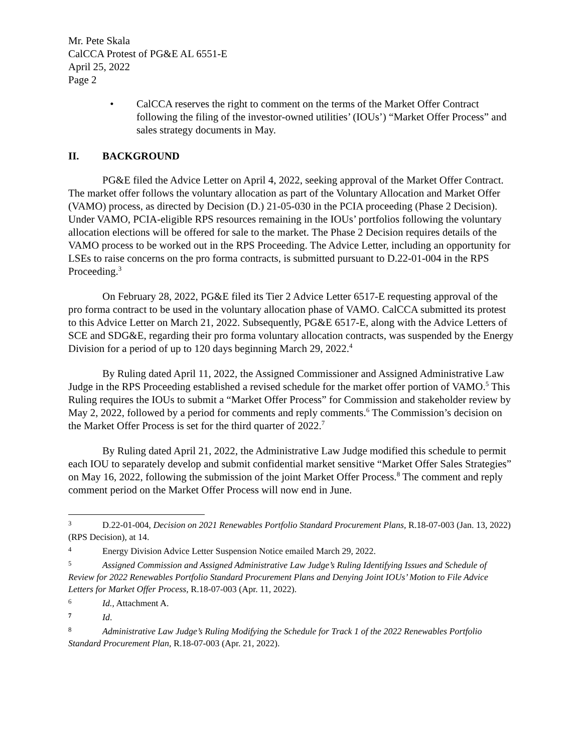Mr. Pete Skala
CalCCA Protest of PG&E AL 6551-E
April 25, 2022
Page 2
• CalCCA reserves the right to comment on the terms of the Market Offer Contract following the filing of the investor-owned utilities’ (IOUs’) “Market Offer Process” and sales strategy documents in May.
II. BACKGROUND
PG&E filed the Advice Letter on April 4, 2022, seeking approval of the Market Offer Contract. The market offer follows the voluntary allocation as part of the Voluntary Allocation and Market Offer (VAMO) process, as directed by Decision (D.) 21-05-030 in the PCIA proceeding (Phase 2 Decision). Under VAMO, PCIA-eligible RPS resources remaining in the IOUs’ portfolios following the voluntary allocation elections will be offered for sale to the market. The Phase 2 Decision requires details of the VAMO process to be worked out in the RPS Proceeding. The Advice Letter, including an opportunity for LSEs to raise concerns on the pro forma contracts, is submitted pursuant to D.22-01-004 in the RPS Proceeding.<sup>3</sup>
On February 28, 2022, PG&E filed its Tier 2 Advice Letter 6517-E requesting approval of the pro forma contract to be used in the voluntary allocation phase of VAMO. CalCCA submitted its protest to this Advice Letter on March 21, 2022. Subsequently, PG&E 6517-E, along with the Advice Letters of SCE and SDG&E, regarding their pro forma voluntary allocation contracts, was suspended by the Energy Division for a period of up to 120 days beginning March 29, 2022.<sup>4</sup>
By Ruling dated April 11, 2022, the Assigned Commissioner and Assigned Administrative Law Judge in the RPS Proceeding established a revised schedule for the market offer portion of VAMO.<sup>5</sup> This Ruling requires the IOUs to submit a “Market Offer Process” for Commission and stakeholder review by May 2, 2022, followed by a period for comments and reply comments.<sup>6</sup> The Commission’s decision on the Market Offer Process is set for the third quarter of 2022.<sup>7</sup>
By Ruling dated April 21, 2022, the Administrative Law Judge modified this schedule to permit each IOU to separately develop and submit confidential market sensitive “Market Offer Sales Strategies” on May 16, 2022, following the submission of the joint Market Offer Process.<sup>8</sup> The comment and reply comment period on the Market Offer Process will now end in June.
3 D.22-01-004, Decision on 2021 Renewables Portfolio Standard Procurement Plans, R.18-07-003 (Jan. 13, 2022) (RPS Decision), at 14.
4 Energy Division Advice Letter Suspension Notice emailed March 29, 2022.
5 Assigned Commission and Assigned Administrative Law Judge’s Ruling Identifying Issues and Schedule of Review for 2022 Renewables Portfolio Standard Procurement Plans and Denying Joint IOUs’ Motion to File Advice Letters for Market Offer Process, R.18-07-003 (Apr. 11, 2022).
6 Id., Attachment A.
7 Id.
8 Administrative Law Judge’s Ruling Modifying the Schedule for Track 1 of the 2022 Renewables Portfolio Standard Procurement Plan, R.18-07-003 (Apr. 21, 2022).